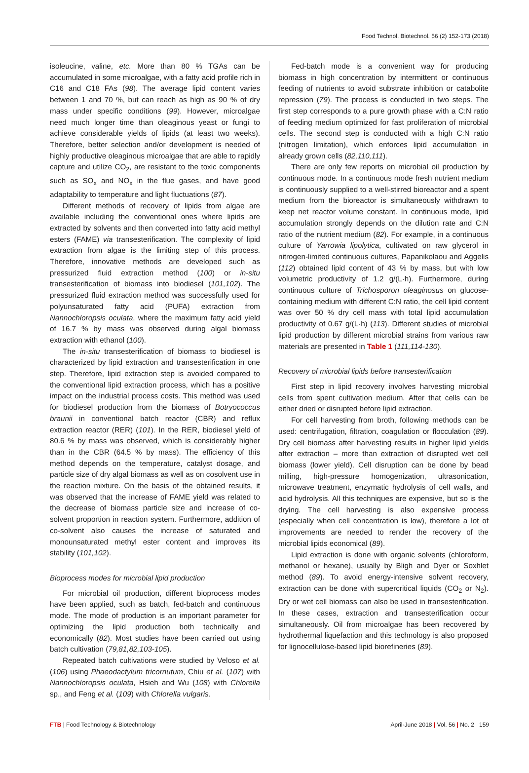Food Technol. Biotechnol. 56 (2) 152-173 (2018)
isoleucine, valine, etc. More than 80 % TGAs can be accumulated in some microalgae, with a fatty acid profile rich in C16 and C18 FAs (98). The average lipid content varies between 1 and 70 %, but can reach as high as 90 % of dry mass under specific conditions (99). However, microalgae need much longer time than oleaginous yeast or fungi to achieve considerable yields of lipids (at least two weeks). Therefore, better selection and/or development is needed of highly productive oleaginous microalgae that are able to rapidly capture and utilize CO<sub>2</sub>, are resistant to the toxic components such as SO<sub>x</sub> and NO<sub>x</sub> in the flue gases, and have good adaptability to temperature and light fluctuations (87).
Different methods of recovery of lipids from algae are available including the conventional ones where lipids are extracted by solvents and then converted into fatty acid methyl esters (FAME) via transesterification. The complexity of lipid extraction from algae is the limiting step of this process. Therefore, innovative methods are developed such as pressurized fluid extraction method (100) or in-situ transesterification of biomass into biodiesel (101,102). The pressurized fluid extraction method was successfully used for polyunsaturated fatty acid (PUFA) extraction from Nannochloropsis oculata, where the maximum fatty acid yield of 16.7 % by mass was observed during algal biomass extraction with ethanol (100).
The in-situ transesterification of biomass to biodiesel is characterized by lipid extraction and transesterification in one step. Therefore, lipid extraction step is avoided compared to the conventional lipid extraction process, which has a positive impact on the industrial process costs. This method was used for biodiesel production from the biomass of Botryococcus braunii in conventional batch reactor (CBR) and reflux extraction reactor (RER) (101). In the RER, biodiesel yield of 80.6 % by mass was observed, which is considerably higher than in the CBR (64.5 % by mass). The efficiency of this method depends on the temperature, catalyst dosage, and particle size of dry algal biomass as well as on cosolvent use in the reaction mixture. On the basis of the obtained results, it was observed that the increase of FAME yield was related to the decrease of biomass particle size and increase of co-solvent proportion in reaction system. Furthermore, addition of co-solvent also causes the increase of saturated and monounsaturated methyl ester content and improves its stability (101,102).
Bioprocess modes for microbial lipid production
For microbial oil production, different bioprocess modes have been applied, such as batch, fed-batch and continuous mode. The mode of production is an important parameter for optimizing the lipid production both technically and economically (82). Most studies have been carried out using batch cultivation (79,81,82,103-105).
Repeated batch cultivations were studied by Veloso et al. (106) using Phaeodactylum tricornutum, Chiu et al. (107) with Nannochloropsis oculata, Hsieh and Wu (108) with Chlorella sp., and Feng et al. (109) with Chlorella vulgaris.
Fed-batch mode is a convenient way for producing biomass in high concentration by intermittent or continuous feeding of nutrients to avoid substrate inhibition or catabolite repression (79). The process is conducted in two steps. The first step corresponds to a pure growth phase with a C:N ratio of feeding medium optimized for fast proliferation of microbial cells. The second step is conducted with a high C:N ratio (nitrogen limitation), which enforces lipid accumulation in already grown cells (82,110,111).
There are only few reports on microbial oil production by continuous mode. In a continuous mode fresh nutrient medium is continuously supplied to a well-stirred bioreactor and a spent medium from the bioreactor is simultaneously withdrawn to keep net reactor volume constant. In continuous mode, lipid accumulation strongly depends on the dilution rate and C:N ratio of the nutrient medium (82). For example, in a continuous culture of Yarrowia lipolytica, cultivated on raw glycerol in nitrogen-limited continuous cultures, Papanikolaou and Aggelis (112) obtained lipid content of 43 % by mass, but with low volumetric productivity of 1.2 g/(L·h). Furthermore, during continuous culture of Trichosporon oleaginosus on glucose-containing medium with different C:N ratio, the cell lipid content was over 50 % dry cell mass with total lipid accumulation productivity of 0.67 g/(L·h) (113). Different studies of microbial lipid production by different microbial strains from various raw materials are presented in Table 1 (111,114-130).
Recovery of microbial lipids before transesterification
First step in lipid recovery involves harvesting microbial cells from spent cultivation medium. After that cells can be either dried or disrupted before lipid extraction.
For cell harvesting from broth, following methods can be used: centrifugation, filtration, coagulation or flocculation (89). Dry cell biomass after harvesting results in higher lipid yields after extraction – more than extraction of disrupted wet cell biomass (lower yield). Cell disruption can be done by bead milling, high-pressure homogenization, ultrasonication, microwave treatment, enzymatic hydrolysis of cell walls, and acid hydrolysis. All this techniques are expensive, but so is the drying. The cell harvesting is also expensive process (especially when cell concentration is low), therefore a lot of improvements are needed to render the recovery of the microbial lipids economical (89).
Lipid extraction is done with organic solvents (chloroform, methanol or hexane), usually by Bligh and Dyer or Soxhlet method (89). To avoid energy-intensive solvent recovery, extraction can be done with supercritical liquids (CO<sub>2</sub> or N<sub>2</sub>). Dry or wet cell biomass can also be used in transesterification. In these cases, extraction and transesterification occur simultaneously. Oil from microalgae has been recovered by hydrothermal liquefaction and this technology is also proposed for lignocellulose-based lipid biorefineries (89).
FTB | Food Technology & Biotechnology April-June 2018 | Vol. 56 | No. 2 159